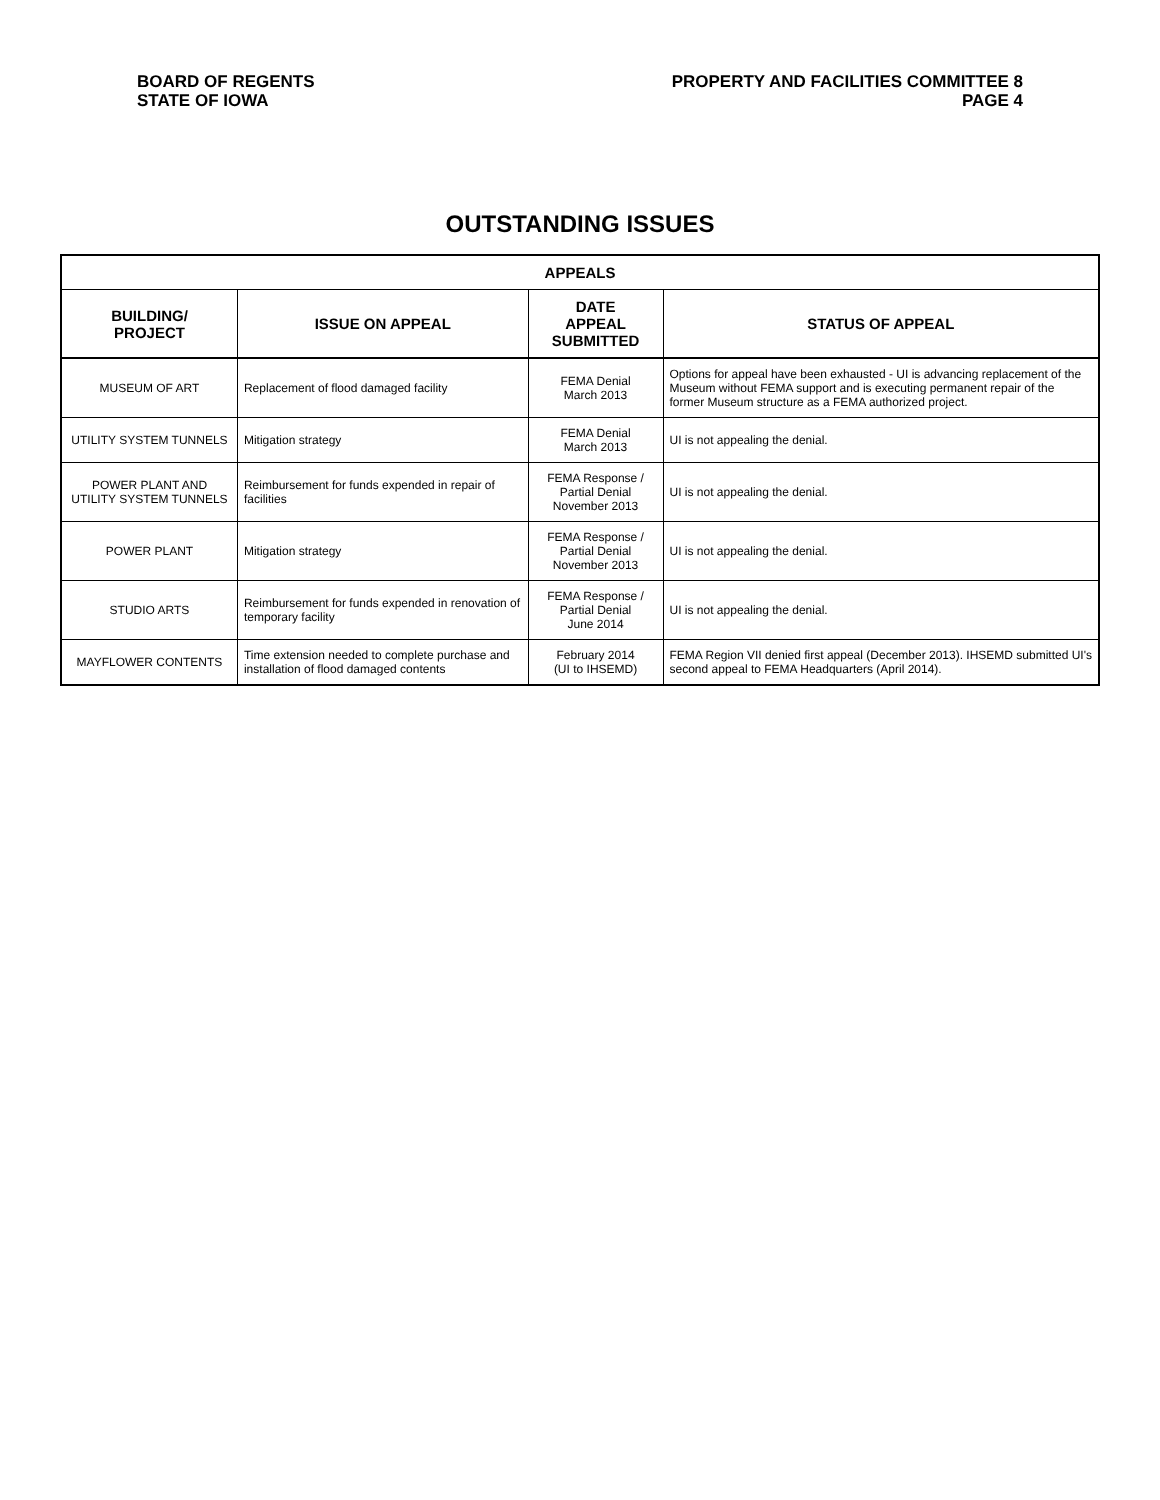BOARD OF REGENTS
STATE OF IOWA
PROPERTY AND FACILITIES COMMITTEE 8
PAGE 4
OUTSTANDING ISSUES
| APPEALS | | | |
| --- | --- | --- | --- |
| BUILDING/ PROJECT | ISSUE ON APPEAL | DATE APPEAL SUBMITTED | STATUS OF APPEAL |
| MUSEUM OF ART | Replacement of flood damaged facility | FEMA Denial March 2013 | Options for appeal have been exhausted - UI is advancing replacement of the Museum without FEMA support and is executing permanent repair of the former Museum structure as a FEMA authorized project. |
| UTILITY SYSTEM TUNNELS | Mitigation strategy | FEMA Denial March 2013 | UI is not appealing the denial. |
| POWER PLANT AND UTILITY SYSTEM TUNNELS | Reimbursement for funds expended in repair of facilities | FEMA Response / Partial Denial November 2013 | UI is not appealing the denial. |
| POWER PLANT | Mitigation strategy | FEMA Response / Partial Denial November 2013 | UI is not appealing the denial. |
| STUDIO ARTS | Reimbursement for funds expended in renovation of temporary facility | FEMA Response / Partial Denial June 2014 | UI is not appealing the denial. |
| MAYFLOWER CONTENTS | Time extension needed to complete purchase and installation of flood damaged contents | February 2014 (UI to IHSEMD) | FEMA Region VII denied first appeal (December 2013). IHSEMD submitted UI's second appeal to FEMA Headquarters (April 2014). |